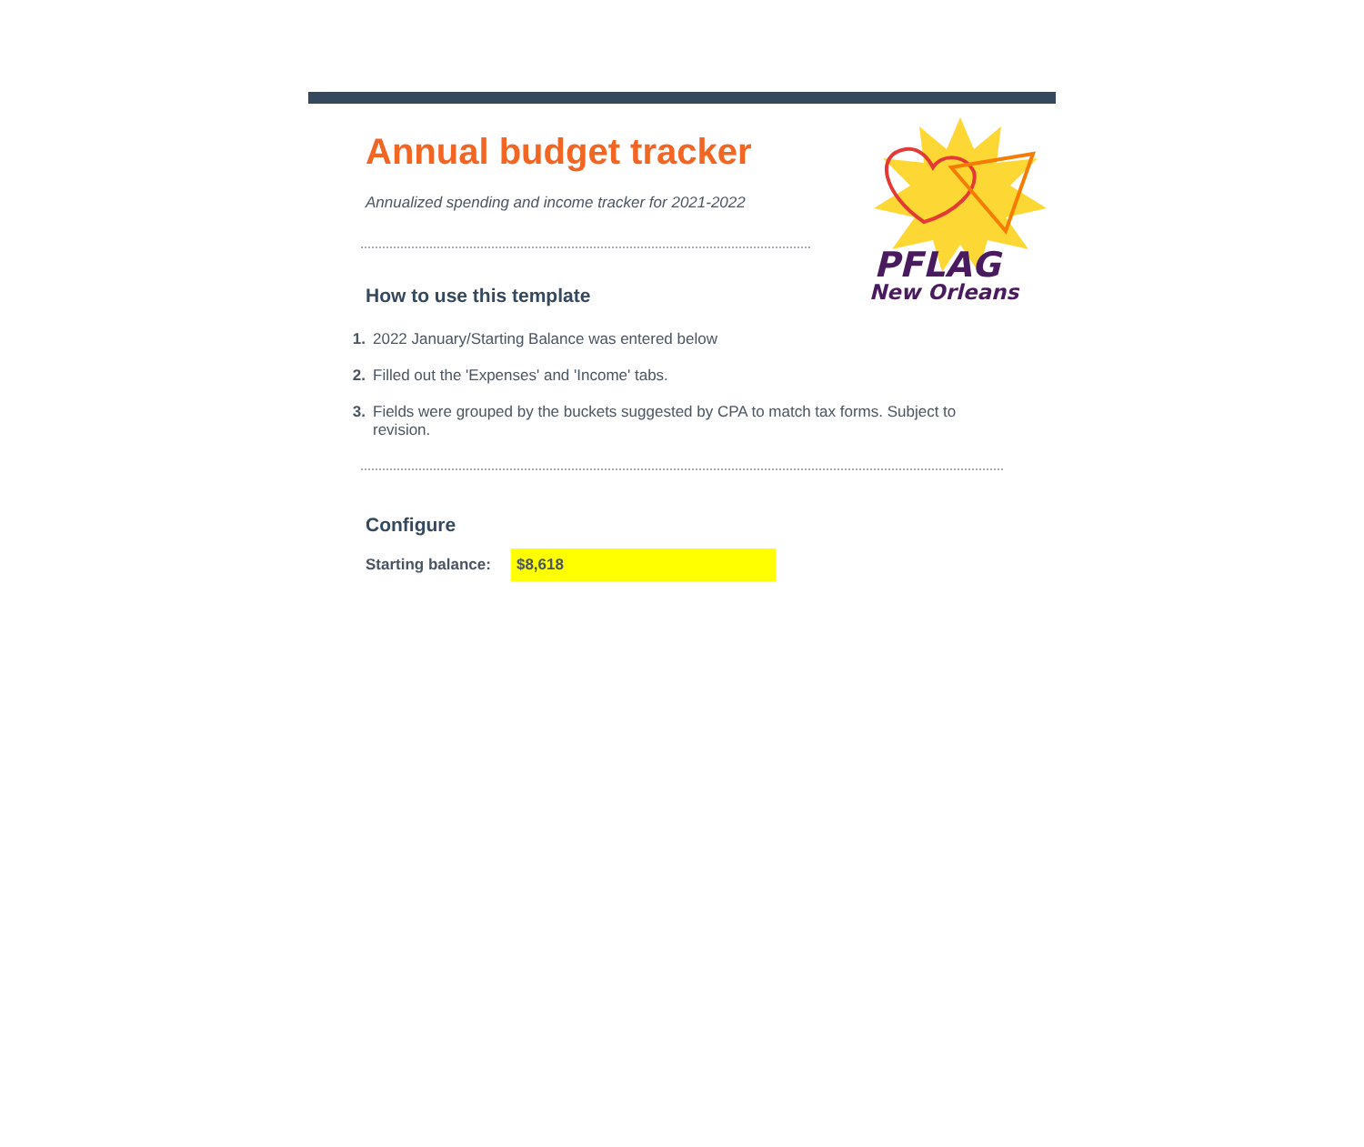Annual budget tracker
Annualized spending and income tracker for 2021-2022
How to use this template
PFLAG
New Orleans
1. 2022 January/Starting Balance was entered below
2. Filled out the 'Expenses' and 'Income' tabs.
3. Fields were grouped by the buckets suggested by CPA to match tax forms. Subject to revision.
Configure
Starting balance: $8,618